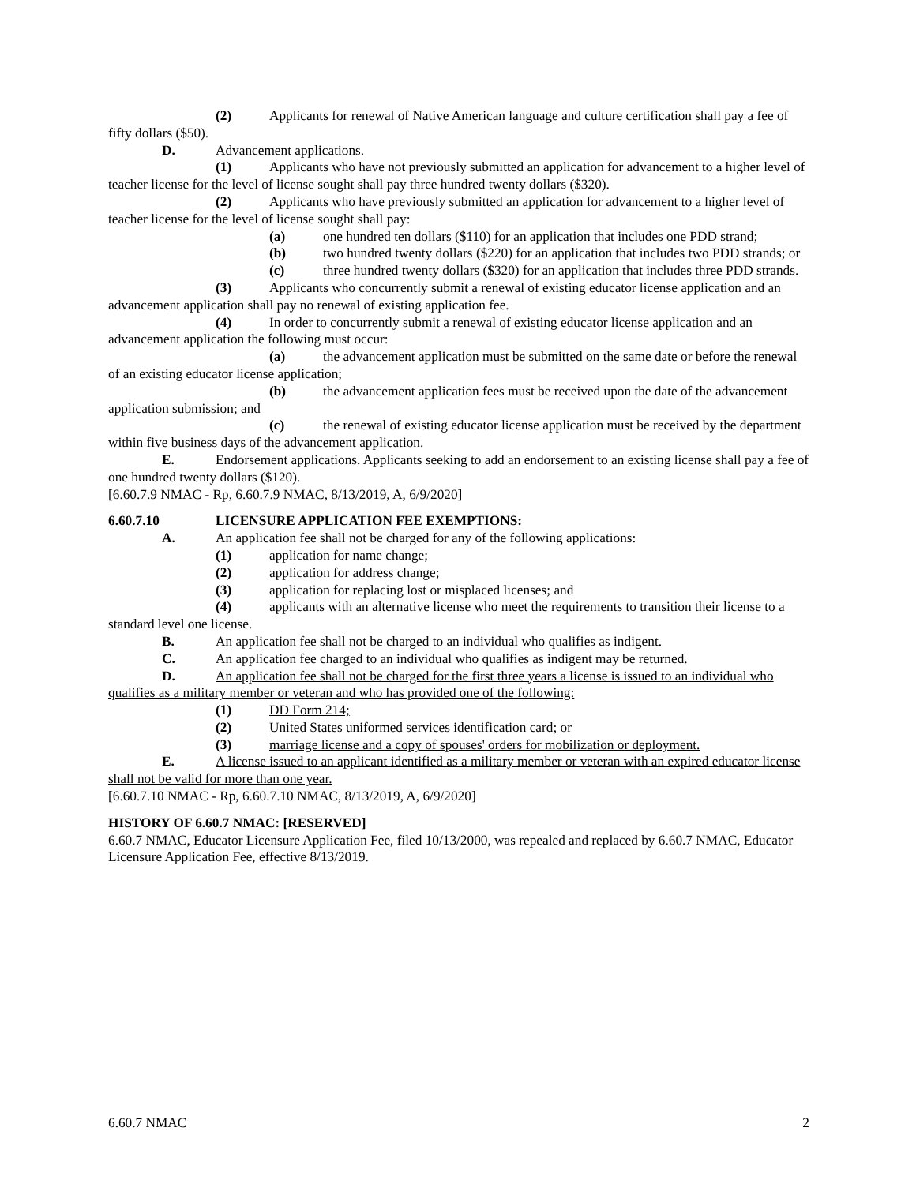(2) Applicants for renewal of Native American language and culture certification shall pay a fee of fifty dollars ($50).
D. Advancement applications.
(1) Applicants who have not previously submitted an application for advancement to a higher level of teacher license for the level of license sought shall pay three hundred twenty dollars ($320).
(2) Applicants who have previously submitted an application for advancement to a higher level of teacher license for the level of license sought shall pay:
(a) one hundred ten dollars ($110) for an application that includes one PDD strand;
(b) two hundred twenty dollars ($220) for an application that includes two PDD strands; or
(c) three hundred twenty dollars ($320) for an application that includes three PDD strands.
(3) Applicants who concurrently submit a renewal of existing educator license application and an advancement application shall pay no renewal of existing application fee.
(4) In order to concurrently submit a renewal of existing educator license application and an advancement application the following must occur:
(a) the advancement application must be submitted on the same date or before the renewal of an existing educator license application;
(b) the advancement application fees must be received upon the date of the advancement application submission; and
(c) the renewal of existing educator license application must be received by the department within five business days of the advancement application.
E. Endorsement applications. Applicants seeking to add an endorsement to an existing license shall pay a fee of one hundred twenty dollars ($120).
[6.60.7.9 NMAC - Rp, 6.60.7.9 NMAC, 8/13/2019, A, 6/9/2020]
6.60.7.10 LICENSURE APPLICATION FEE EXEMPTIONS:
A. An application fee shall not be charged for any of the following applications:
(1) application for name change;
(2) application for address change;
(3) application for replacing lost or misplaced licenses; and
(4) applicants with an alternative license who meet the requirements to transition their license to a standard level one license.
B. An application fee shall not be charged to an individual who qualifies as indigent.
C. An application fee charged to an individual who qualifies as indigent may be returned.
D. An application fee shall not be charged for the first three years a license is issued to an individual who qualifies as a military member or veteran and who has provided one of the following:
(1) DD Form 214;
(2) United States uniformed services identification card; or
(3) marriage license and a copy of spouses' orders for mobilization or deployment.
E. A license issued to an applicant identified as a military member or veteran with an expired educator license shall not be valid for more than one year.
[6.60.7.10 NMAC - Rp, 6.60.7.10 NMAC, 8/13/2019, A, 6/9/2020]
HISTORY OF 6.60.7 NMAC: [RESERVED]
6.60.7 NMAC, Educator Licensure Application Fee, filed 10/13/2000, was repealed and replaced by 6.60.7 NMAC, Educator Licensure Application Fee, effective 8/13/2019.
6.60.7 NMAC 2